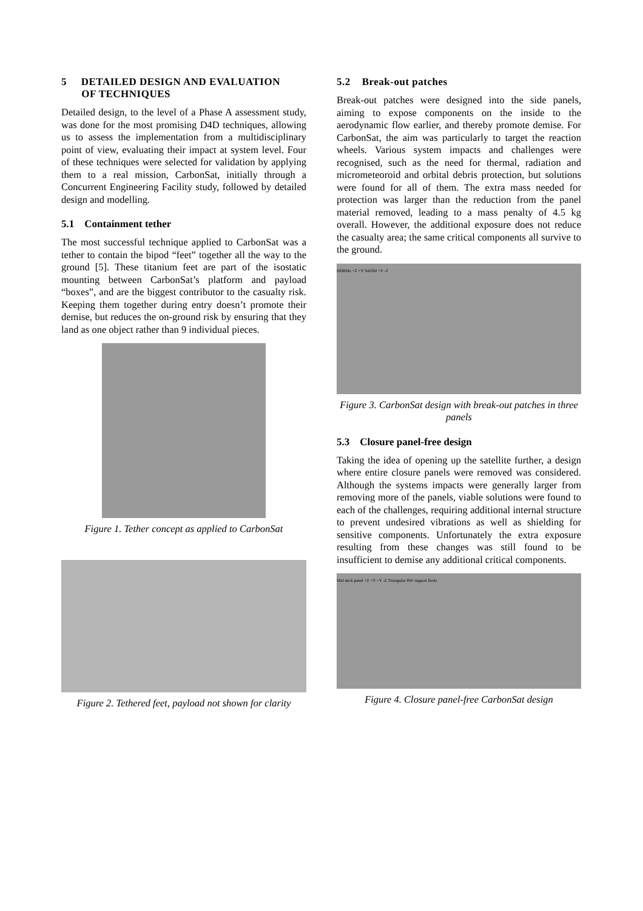5 DETAILED DESIGN AND EVALUATION
OF TECHNIQUES
Detailed design, to the level of a Phase A assessment study, was done for the most promising D4D techniques, allowing us to assess the implementation from a multidisciplinary point of view, evaluating their impact at system level. Four of these techniques were selected for validation by applying them to a real mission, CarbonSat, initially through a Concurrent Engineering Facility study, followed by detailed design and modelling.
5.1 Containment tether
The most successful technique applied to CarbonSat was a tether to contain the bipod “feet” together all the way to the ground [5]. These titanium feet are part of the isostatic mounting between CarbonSat’s platform and payload “boxes”, and are the biggest contributor to the casualty risk. Keeping them together during entry doesn’t promote their demise, but reduces the on-ground risk by ensuring that they land as one object rather than 9 individual pieces.
Figure 1. Tether concept as applied to CarbonSat
Figure 2. Tethered feet, payload not shown for clarity
5.2 Break-out patches
Break-out patches were designed into the side panels, aiming to expose components on the inside to the aerodynamic flow earlier, and thereby promote demise. For CarbonSat, the aim was particularly to target the reaction wheels. Various system impacts and challenges were recognised, such as the need for thermal, radiation and micrometeoroid and orbital debris protection, but solutions were found for all of them. The extra mass needed for protection was larger than the reduction from the panel material removed, leading to a mass penalty of 4.5 kg overall. However, the additional exposure does not reduce the casualty area; the same critical components all survive to the ground.
HDRMs +Z +Y SADM +Y -Z
Figure 3. CarbonSat design with break-out patches in three panels
5.3 Closure panel-free design
Taking the idea of opening up the satellite further, a design where entire closure panels were removed was considered. Although the systems impacts were generally larger from removing more of the panels, viable solutions were found to each of the challenges, requiring additional internal structure to prevent undesired vibrations as well as shielding for sensitive components. Unfortunately the extra exposure resulting from these changes was still found to be insufficient to demise any additional critical components.
Mid deck panel +Z +Y +Y -Z Triangular RW support Rods
Figure 4. Closure panel-free CarbonSat design